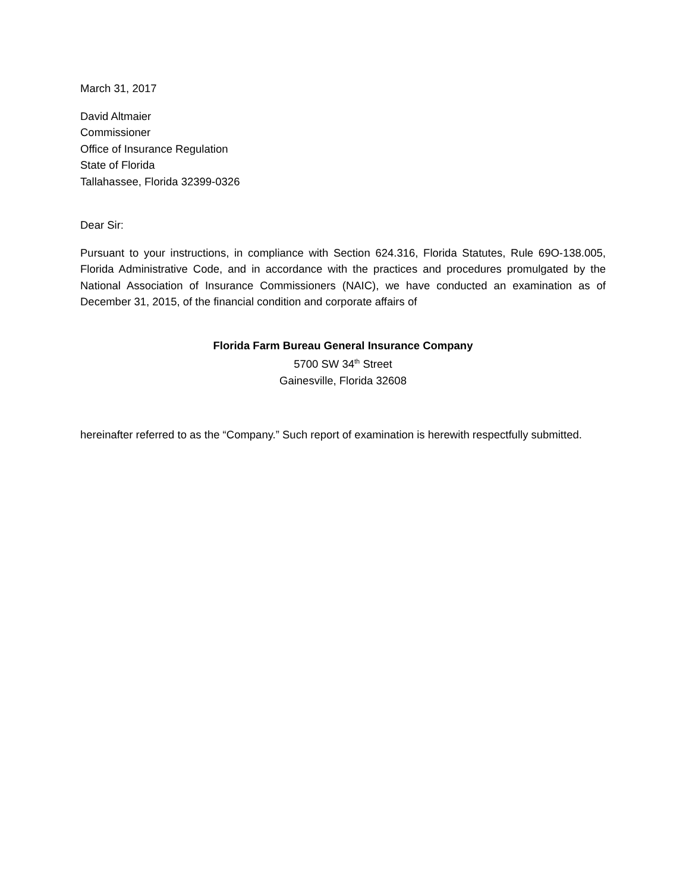March 31, 2017
David Altmaier
Commissioner
Office of Insurance Regulation
State of Florida
Tallahassee, Florida 32399-0326
Dear Sir:
Pursuant to your instructions, in compliance with Section 624.316, Florida Statutes, Rule 69O-138.005, Florida Administrative Code, and in accordance with the practices and procedures promulgated by the National Association of Insurance Commissioners (NAIC), we have conducted an examination as of December 31, 2015, of the financial condition and corporate affairs of
Florida Farm Bureau General Insurance Company
5700 SW 34<sup>th</sup> Street
Gainesville, Florida 32608
hereinafter referred to as the “Company.” Such report of examination is herewith respectfully submitted.